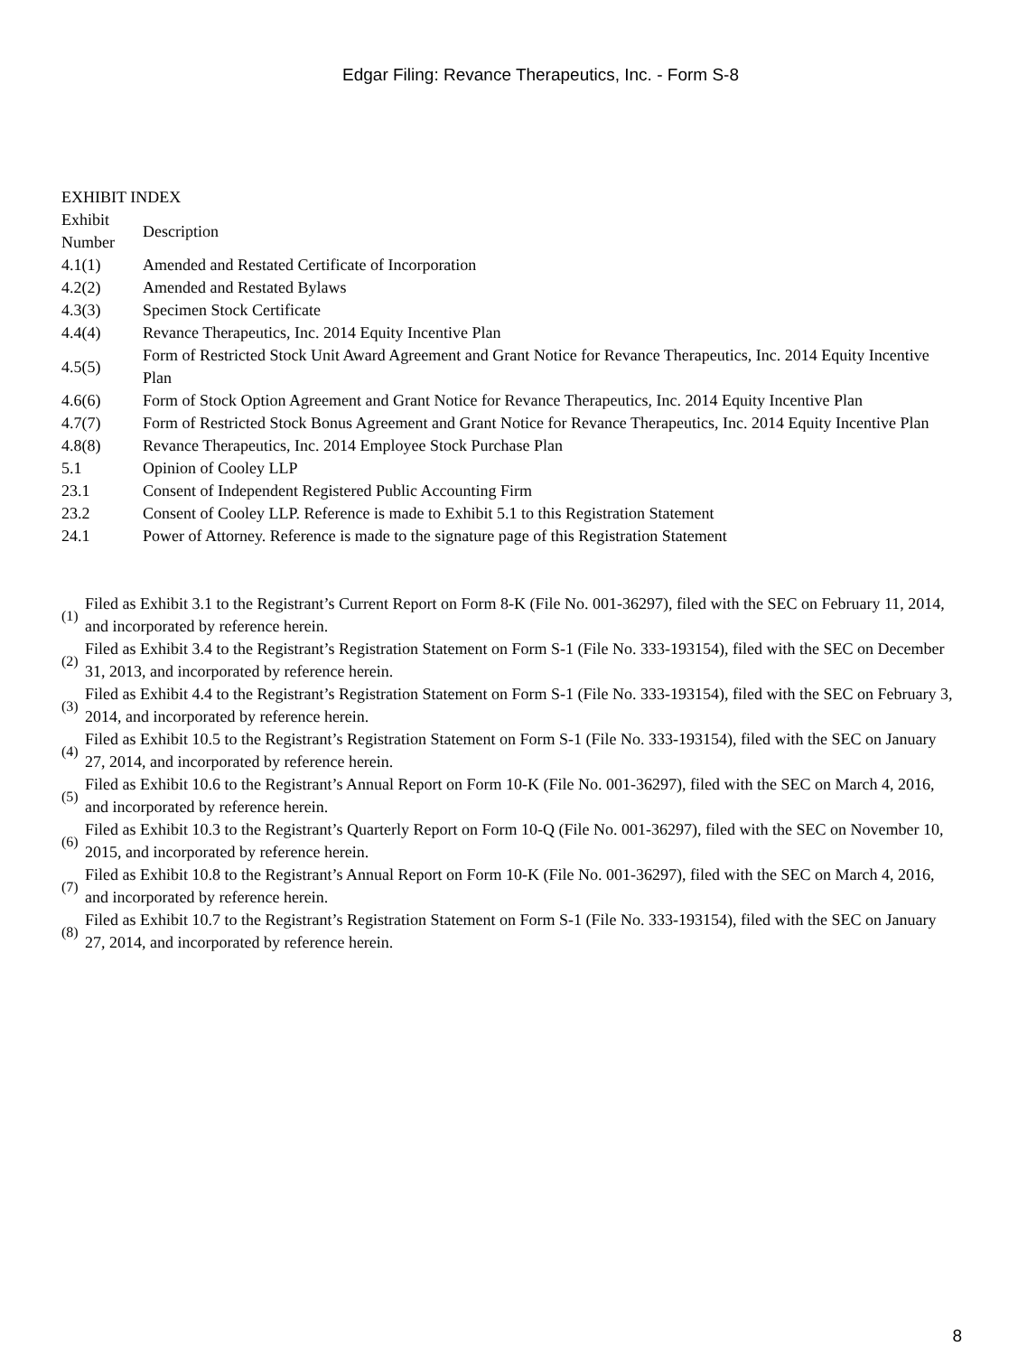Edgar Filing: Revance Therapeutics, Inc. - Form S-8
EXHIBIT INDEX
| Exhibit Number | Description |
| --- | --- |
| 4.1(1) | Amended and Restated Certificate of Incorporation |
| 4.2(2) | Amended and Restated Bylaws |
| 4.3(3) | Specimen Stock Certificate |
| 4.4(4) | Revance Therapeutics, Inc. 2014 Equity Incentive Plan |
| 4.5(5) | Form of Restricted Stock Unit Award Agreement and Grant Notice for Revance Therapeutics, Inc. 2014 Equity Incentive Plan |
| 4.6(6) | Form of Stock Option Agreement and Grant Notice for Revance Therapeutics, Inc. 2014 Equity Incentive Plan |
| 4.7(7) | Form of Restricted Stock Bonus Agreement and Grant Notice for Revance Therapeutics, Inc. 2014 Equity Incentive Plan |
| 4.8(8) | Revance Therapeutics, Inc. 2014 Employee Stock Purchase Plan |
| 5.1 | Opinion of Cooley LLP |
| 23.1 | Consent of Independent Registered Public Accounting Firm |
| 23.2 | Consent of Cooley LLP. Reference is made to Exhibit 5.1 to this Registration Statement |
| 24.1 | Power of Attorney. Reference is made to the signature page of this Registration Statement |
| (1) | Filed as Exhibit 3.1 to the Registrant’s Current Report on Form 8-K (File No. 001-36297), filed with the SEC on February 11, 2014, and incorporated by reference herein. |
| (2) | Filed as Exhibit 3.4 to the Registrant’s Registration Statement on Form S-1 (File No. 333-193154), filed with the SEC on December 31, 2013, and incorporated by reference herein. |
| (3) | Filed as Exhibit 4.4 to the Registrant’s Registration Statement on Form S-1 (File No. 333-193154), filed with the SEC on February 3, 2014, and incorporated by reference herein. |
| (4) | Filed as Exhibit 10.5 to the Registrant’s Registration Statement on Form S-1 (File No. 333-193154), filed with the SEC on January 27, 2014, and incorporated by reference herein. |
| (5) | Filed as Exhibit 10.6 to the Registrant’s Annual Report on Form 10-K (File No. 001-36297), filed with the SEC on March 4, 2016, and incorporated by reference herein. |
| (6) | Filed as Exhibit 10.3 to the Registrant’s Quarterly Report on Form 10-Q (File No. 001-36297), filed with the SEC on November 10, 2015, and incorporated by reference herein. |
| (7) | Filed as Exhibit 10.8 to the Registrant’s Annual Report on Form 10-K (File No. 001-36297), filed with the SEC on March 4, 2016, and incorporated by reference herein. |
| (8) | Filed as Exhibit 10.7 to the Registrant’s Registration Statement on Form S-1 (File No. 333-193154), filed with the SEC on January 27, 2014, and incorporated by reference herein. |
8